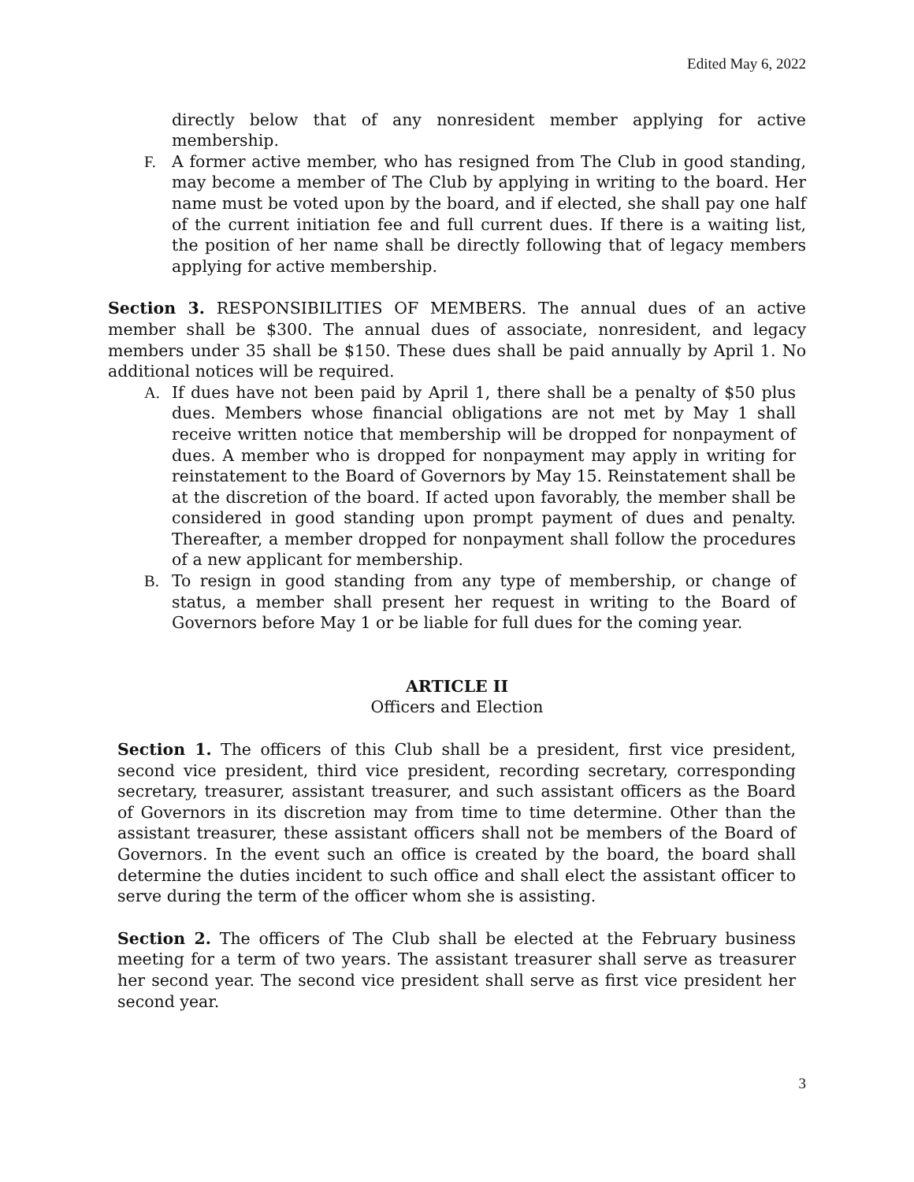Edited May 6, 2022
directly below that of any nonresident member applying for active membership.
F. A former active member, who has resigned from The Club in good standing, may become a member of The Club by applying in writing to the board. Her name must be voted upon by the board, and if elected, she shall pay one half of the current initiation fee and full current dues. If there is a waiting list, the position of her name shall be directly following that of legacy members applying for active membership.
Section 3. RESPONSIBILITIES OF MEMBERS. The annual dues of an active member shall be $300. The annual dues of associate, nonresident, and legacy members under 35 shall be $150. These dues shall be paid annually by April 1. No additional notices will be required.
A. If dues have not been paid by April 1, there shall be a penalty of $50 plus dues. Members whose financial obligations are not met by May 1 shall receive written notice that membership will be dropped for nonpayment of dues. A member who is dropped for nonpayment may apply in writing for reinstatement to the Board of Governors by May 15. Reinstatement shall be at the discretion of the board. If acted upon favorably, the member shall be considered in good standing upon prompt payment of dues and penalty. Thereafter, a member dropped for nonpayment shall follow the procedures of a new applicant for membership.
B. To resign in good standing from any type of membership, or change of status, a member shall present her request in writing to the Board of Governors before May 1 or be liable for full dues for the coming year.
ARTICLE II
Officers and Election
Section 1. The officers of this Club shall be a president, first vice president, second vice president, third vice president, recording secretary, corresponding secretary, treasurer, assistant treasurer, and such assistant officers as the Board of Governors in its discretion may from time to time determine. Other than the assistant treasurer, these assistant officers shall not be members of the Board of Governors. In the event such an office is created by the board, the board shall determine the duties incident to such office and shall elect the assistant officer to serve during the term of the officer whom she is assisting.
Section 2. The officers of The Club shall be elected at the February business meeting for a term of two years. The assistant treasurer shall serve as treasurer her second year. The second vice president shall serve as first vice president her second year.
3